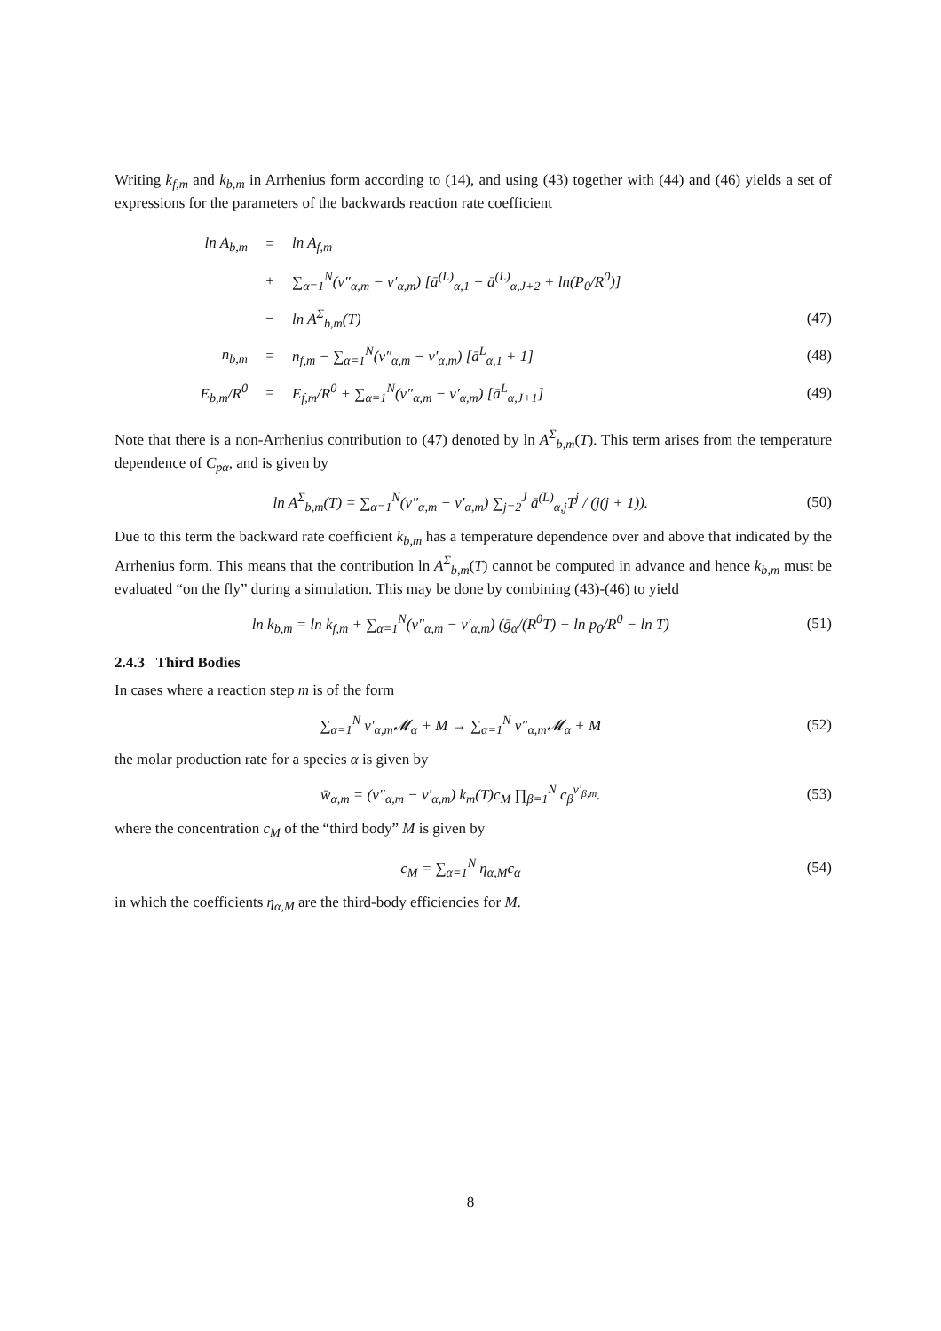Writing k<sub>f,m</sub> and k<sub>b,m</sub> in Arrhenius form according to (14), and using (43) together with (44) and (46) yields a set of expressions for the parameters of the backwards reaction rate coefficient
ln A<sub>b,m</sub> = ln A<sub>f,m</sub>
+ ∑<sub>α=1</sub><sup>N</sup>(ν″<sub>α,m</sub> − ν′<sub>α,m</sub>) [ā<sup>(L)</sup><sub>α,1</sub> − ā<sup>(L)</sup><sub>α,J+2</sub> + ln(P<sub>0</sub>/R<sup>0</sup>)]
− ln A<sup>Σ</sup><sub>b,m</sub>(T) (47)
n<sub>b,m</sub> = n<sub>f,m</sub> − ∑<sub>α=1</sub><sup>N</sup>(ν″<sub>α,m</sub> − ν′<sub>α,m</sub>) [ā<sup>L</sup><sub>α,1</sub> + 1] (48)
E<sub>b,m</sub>/R<sup>0</sup> = E<sub>f,m</sub>/R<sup>0</sup> + ∑<sub>α=1</sub><sup>N</sup>(ν″<sub>α,m</sub> − ν′<sub>α,m</sub>) [ā<sup>L</sup><sub>α,J+1</sub>] (49)
Note that there is a non-Arrhenius contribution to (47) denoted by ln A<sup>Σ</sup><sub>b,m</sub>(T). This term arises from the temperature dependence of C<sub>pα</sub>, and is given by
ln A<sup>Σ</sup><sub>b,m</sub>(T) = ∑<sub>α=1</sub><sup>N</sup>(ν″<sub>α,m</sub> − ν′<sub>α,m</sub>) ∑<sub>j=2</sub><sup>J</sup> ā<sup>(L)</sup><sub>α,j</sub>T<sup>j</sup> / (j(j + 1)). (50)
Due to this term the backward rate coefficient k<sub>b,m</sub> has a temperature dependence over and above that indicated by the Arrhenius form. This means that the contribution ln A<sup>Σ</sup><sub>b,m</sub>(T) cannot be computed in advance and hence k<sub>b,m</sub> must be evaluated “on the fly” during a simulation. This may be done by combining (43)-(46) to yield
ln k<sub>b,m</sub> = ln k<sub>f,m</sub> + ∑<sub>α=1</sub><sup>N</sup>(ν″<sub>α,m</sub> − ν′<sub>α,m</sub>) (ḡ<sub>α</sub>/(R<sup>0</sup>T) + ln p<sub>0</sub>/R<sup>0</sup> − ln T) (51)
2.4.3 Third Bodies
In cases where a reaction step m is of the form
∑<sub>α=1</sub><sup>N</sup> ν′<sub>α,m</sub>𝓜<sub>α</sub> + M → ∑<sub>α=1</sub><sup>N</sup> ν″<sub>α,m</sub>𝓜<sub>α</sub> + M (52)
the molar production rate for a species α is given by
w̄<sub>α,m</sub> = (ν″<sub>α,m</sub> − ν′<sub>α,m</sub>) k<sub>m</sub>(T)c<sub>M</sub> ∏<sub>β=1</sub><sup>N</sup> c<sub>β</sub><sup>ν′<sub>β,m</sub></sup>. (53)
where the concentration c<sub>M</sub> of the “third body” M is given by
c<sub>M</sub> = ∑<sub>α=1</sub><sup>N</sup> η<sub>α,M</sub>c<sub>α</sub> (54)
in which the coefficients η<sub>α,M</sub> are the third-body efficiencies for M.
8